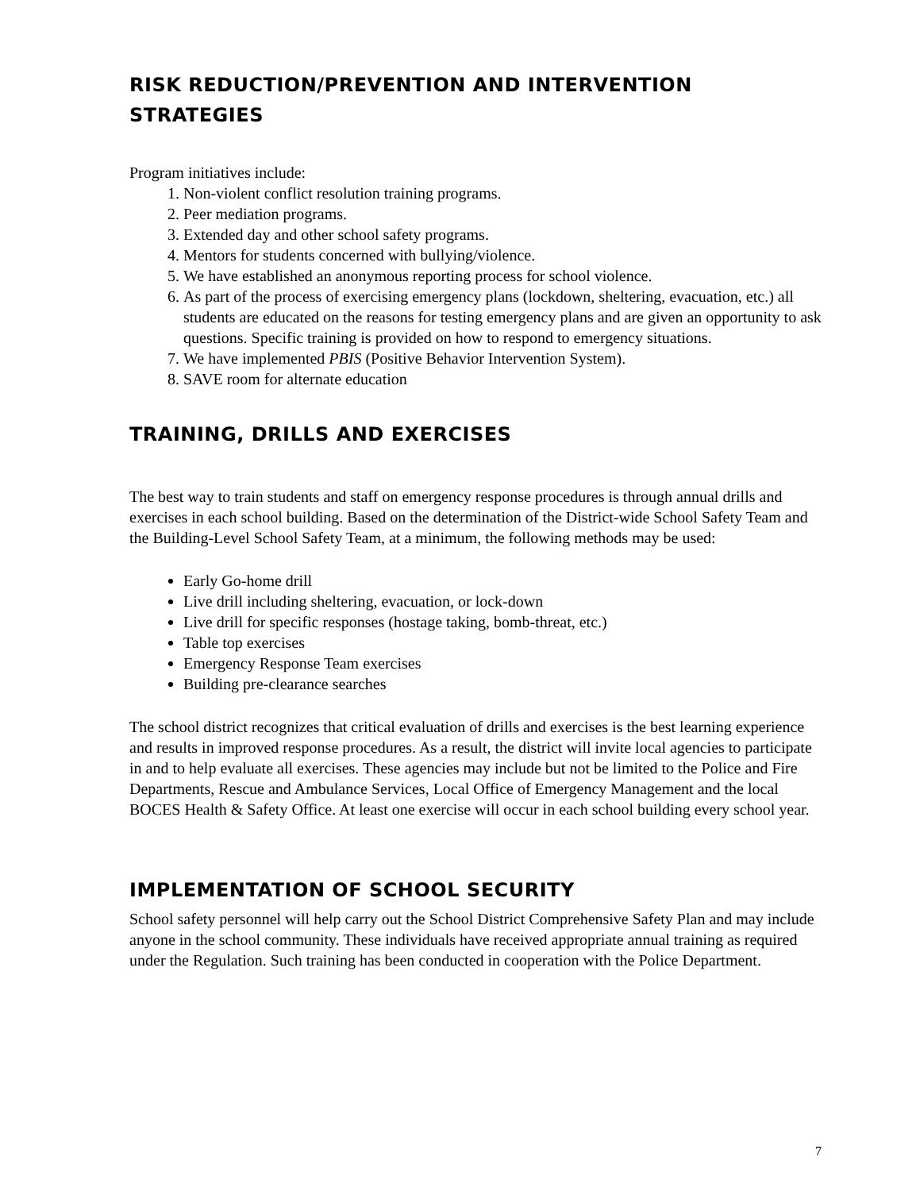RISK REDUCTION/PREVENTION AND INTERVENTION STRATEGIES
Program initiatives include:
1. Non-violent conflict resolution training programs.
2. Peer mediation programs.
3. Extended day and other school safety programs.
4. Mentors for students concerned with bullying/violence.
5. We have established an anonymous reporting process for school violence.
6. As part of the process of exercising emergency plans (lockdown, sheltering, evacuation, etc.) all students are educated on the reasons for testing emergency plans and are given an opportunity to ask questions. Specific training is provided on how to respond to emergency situations.
7. We have implemented PBIS (Positive Behavior Intervention System).
8. SAVE room for alternate education
TRAINING, DRILLS AND EXERCISES
The best way to train students and staff on emergency response procedures is through annual drills and exercises in each school building. Based on the determination of the District-wide School Safety Team and the Building-Level School Safety Team, at a minimum, the following methods may be used:
Early Go-home drill
Live drill including sheltering, evacuation, or lock-down
Live drill for specific responses (hostage taking, bomb-threat, etc.)
Table top exercises
Emergency Response Team exercises
Building pre-clearance searches
The school district recognizes that critical evaluation of drills and exercises is the best learning experience and results in improved response procedures. As a result, the district will invite local agencies to participate in and to help evaluate all exercises. These agencies may include but not be limited to the Police and Fire Departments, Rescue and Ambulance Services, Local Office of Emergency Management and the local BOCES Health & Safety Office. At least one exercise will occur in each school building every school year.
IMPLEMENTATION OF SCHOOL SECURITY
School safety personnel will help carry out the School District Comprehensive Safety Plan and may include anyone in the school community. These individuals have received appropriate annual training as required under the Regulation. Such training has been conducted in cooperation with the Police Department.
7